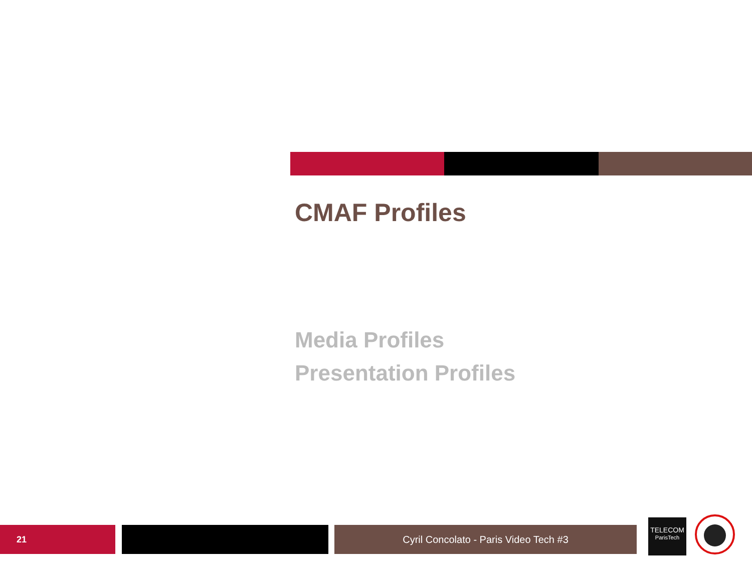CMAF Profiles
Media Profiles
Presentation Profiles
21 Cyril Concolato - Paris Video Tech #3
TELECOM
ParisTech